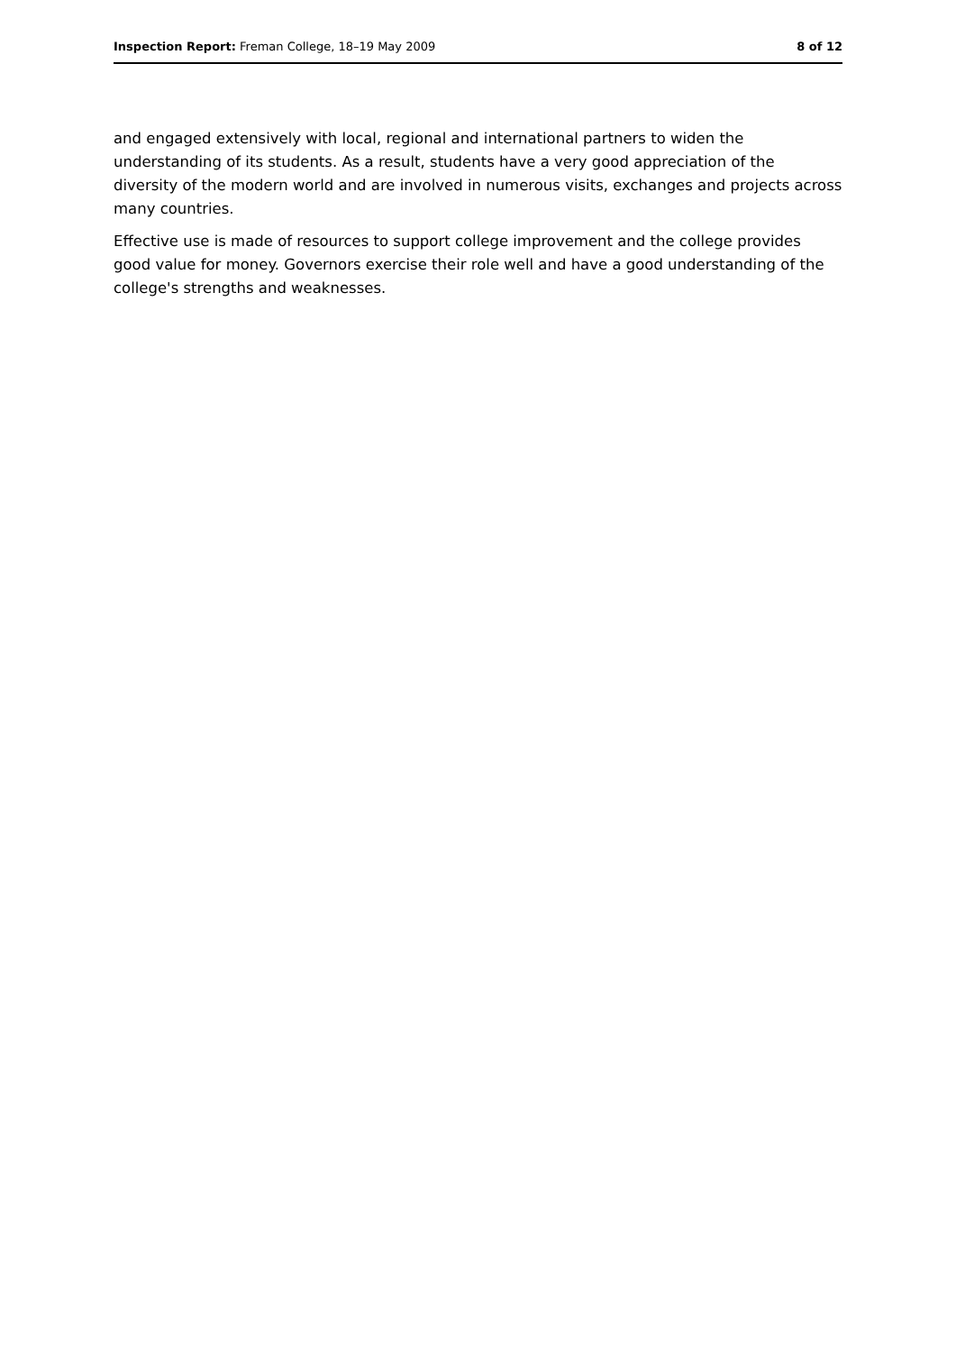Inspection Report: Freman College, 18–19 May 2009 8 of 12
and engaged extensively with local, regional and international partners to widen the understanding of its students. As a result, students have a very good appreciation of the diversity of the modern world and are involved in numerous visits, exchanges and projects across many countries.
Effective use is made of resources to support college improvement and the college provides good value for money. Governors exercise their role well and have a good understanding of the college's strengths and weaknesses.